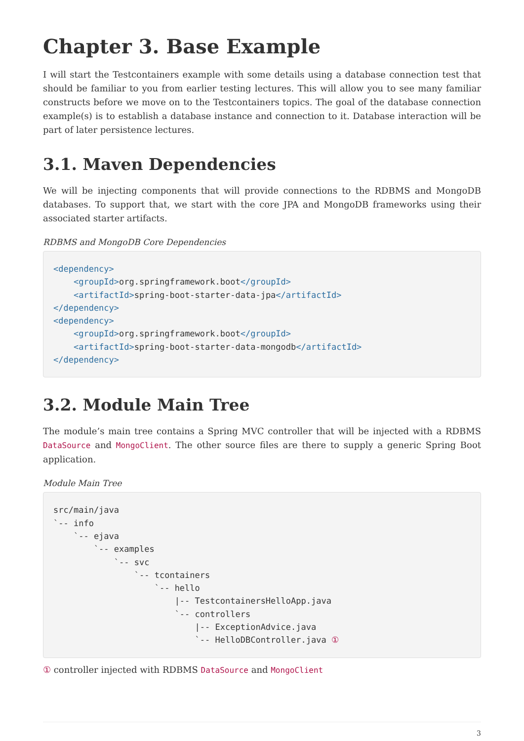Chapter 3. Base Example
I will start the Testcontainers example with some details using a database connection test that should be familiar to you from earlier testing lectures. This will allow you to see many familiar constructs before we move on to the Testcontainers topics. The goal of the database connection example(s) is to establish a database instance and connection to it. Database interaction will be part of later persistence lectures.
3.1. Maven Dependencies
We will be injecting components that will provide connections to the RDBMS and MongoDB databases. To support that, we start with the core JPA and MongoDB frameworks using their associated starter artifacts.
RDBMS and MongoDB Core Dependencies
<dependency>
    <groupId>org.springframework.boot</groupId>
    <artifactId>spring-boot-starter-data-jpa</artifactId>
</dependency>
<dependency>
    <groupId>org.springframework.boot</groupId>
    <artifactId>spring-boot-starter-data-mongodb</artifactId>
</dependency>
3.2. Module Main Tree
The module’s main tree contains a Spring MVC controller that will be injected with a RDBMS DataSource and MongoClient. The other source files are there to supply a generic Spring Boot application.
Module Main Tree
src/main/java
`-- info
    `-- ejava
        `-- examples
            `-- svc
                `-- tcontainers
                    `-- hello
                        |-- TestcontainersHelloApp.java
                        `-- controllers
                            |-- ExceptionAdvice.java
                            `-- HelloDBController.java ①
① controller injected with RDBMS DataSource and MongoClient
3